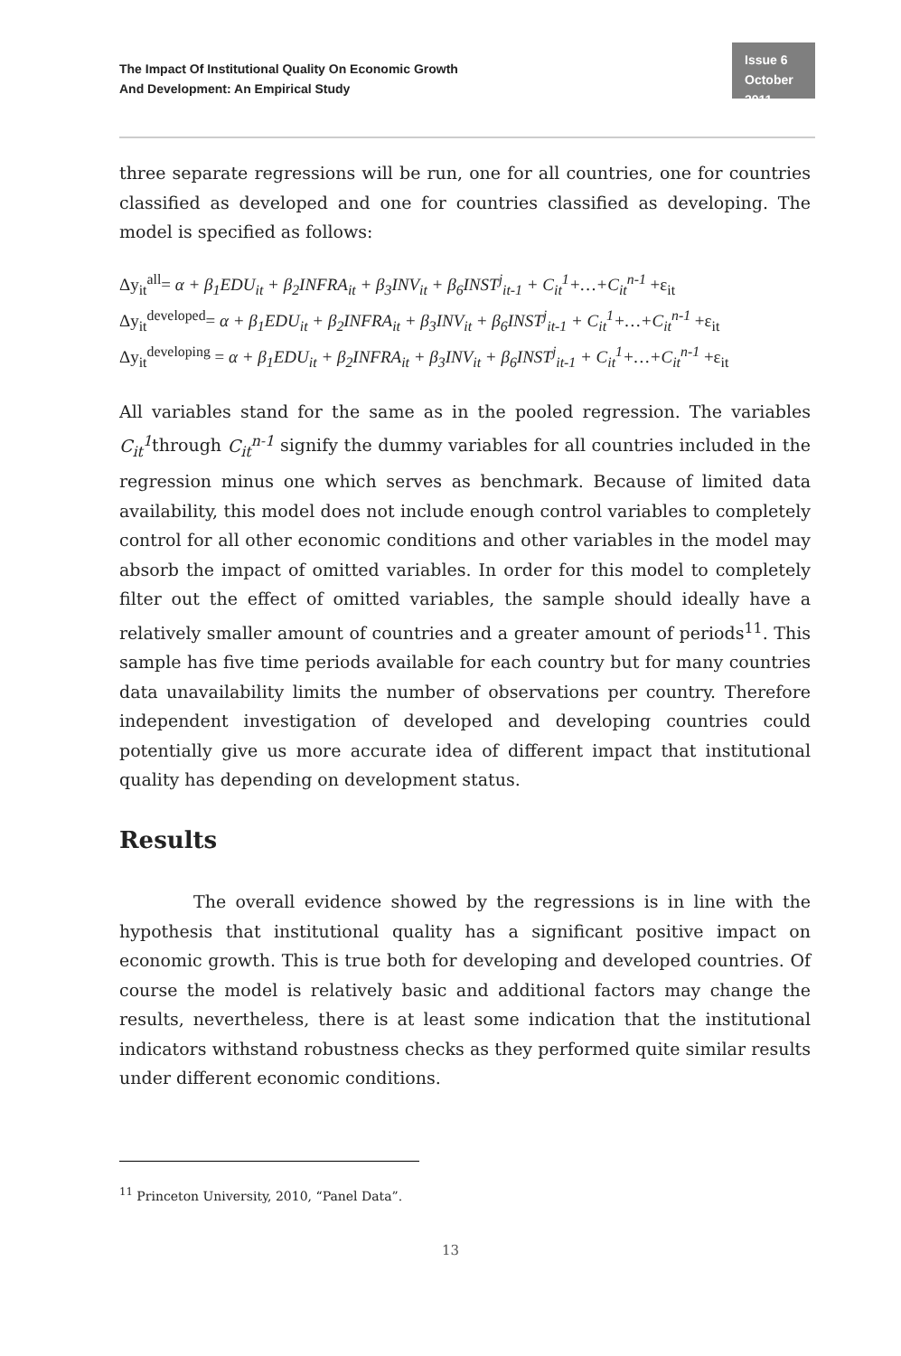The Impact Of Institutional Quality On Economic Growth
And Development: An Empirical Study
Issue 6
October 2011
three separate regressions will be run, one for all countries, one for countries classified as developed and one for countries classified as developing. The model is specified as follows:
Δy<sub>it</sub><sup>all</sup>= α + β<sub>1</sub>EDU<sub>it</sub> + β<sub>2</sub>INFRA<sub>it</sub> + β<sub>3</sub>INV<sub>it</sub> + β<sub>6</sub>INST<sup>j</sup><sub>it-1</sub> + C<sub>it</sub><sup>1</sup>+…+C<sub>it</sub><sup>n-1</sup> +ε<sub>it</sub>
Δy<sub>it</sub><sup>developed</sup>= α + β<sub>1</sub>EDU<sub>it</sub> + β<sub>2</sub>INFRA<sub>it</sub> + β<sub>3</sub>INV<sub>it</sub> + β<sub>6</sub>INST<sup>j</sup><sub>it-1</sub> + C<sub>it</sub><sup>1</sup>+…+C<sub>it</sub><sup>n-1</sup> +ε<sub>it</sub>
Δy<sub>it</sub><sup>developing</sup> = α + β<sub>1</sub>EDU<sub>it</sub> + β<sub>2</sub>INFRA<sub>it</sub> + β<sub>3</sub>INV<sub>it</sub> + β<sub>6</sub>INST<sup>j</sup><sub>it-1</sub> + C<sub>it</sub><sup>1</sup>+…+C<sub>it</sub><sup>n-1</sup> +ε<sub>it</sub>
All variables stand for the same as in the pooled regression. The variables C<sub>it</sub><sup>1</sup>through C<sub>it</sub><sup>n-1</sup> signify the dummy variables for all countries included in the regression minus one which serves as benchmark. Because of limited data availability, this model does not include enough control variables to completely control for all other economic conditions and other variables in the model may absorb the impact of omitted variables. In order for this model to completely filter out the effect of omitted variables, the sample should ideally have a relatively smaller amount of countries and a greater amount of periods<sup>11</sup>. This sample has five time periods available for each country but for many countries data unavailability limits the number of observations per country. Therefore independent investigation of developed and developing countries could potentially give us more accurate idea of different impact that institutional quality has depending on development status.
Results
The overall evidence showed by the regressions is in line with the hypothesis that institutional quality has a significant positive impact on economic growth. This is true both for developing and developed countries. Of course the model is relatively basic and additional factors may change the results, nevertheless, there is at least some indication that the institutional indicators withstand robustness checks as they performed quite similar results under different economic conditions.
<sup>11</sup> Princeton University, 2010, “Panel Data”.
13